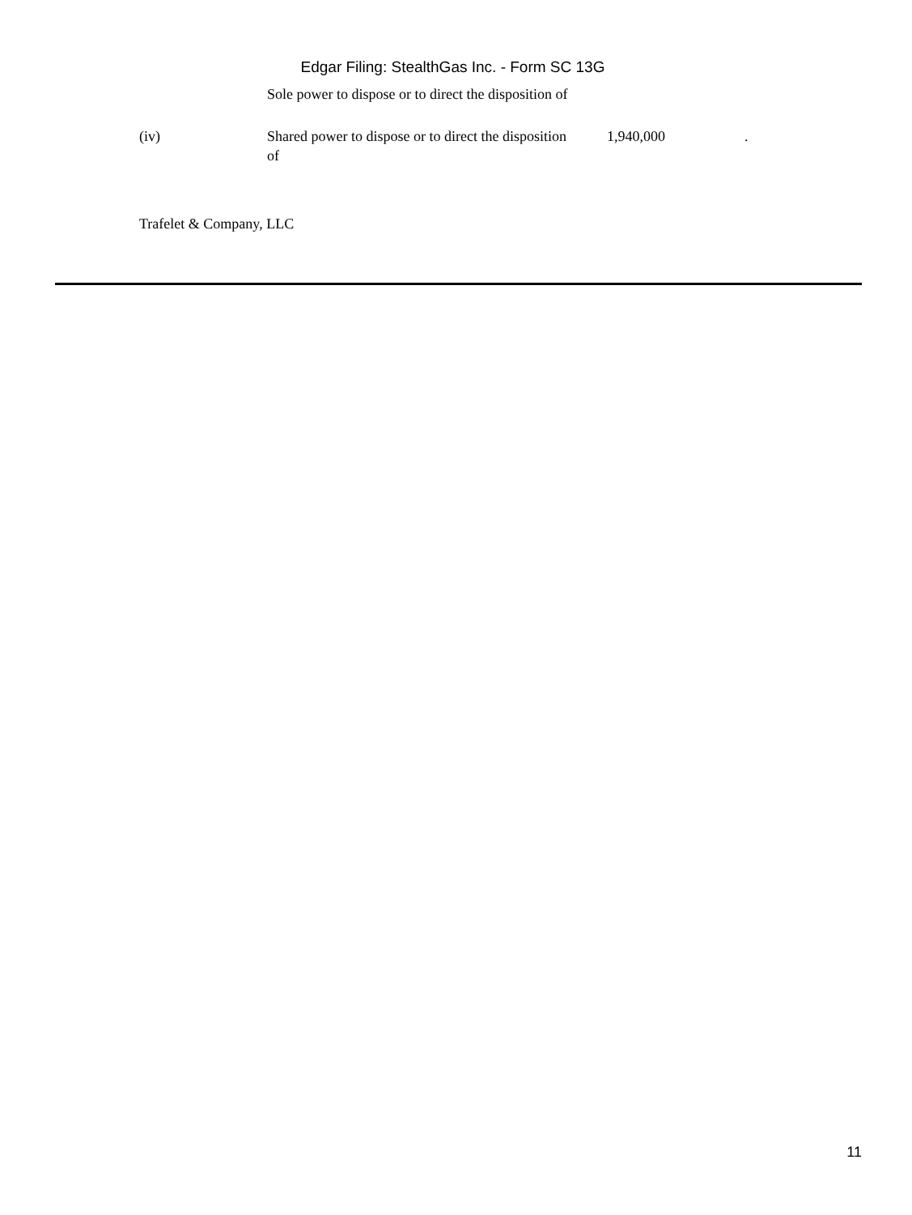Edgar Filing: StealthGas Inc. - Form SC 13G
| | Sole power to dispose or to direct the disposition of | | |
| (iv) | Shared power to dispose or to direct the disposition of | 1,940,000 | . |
Trafelet & Company, LLC
11